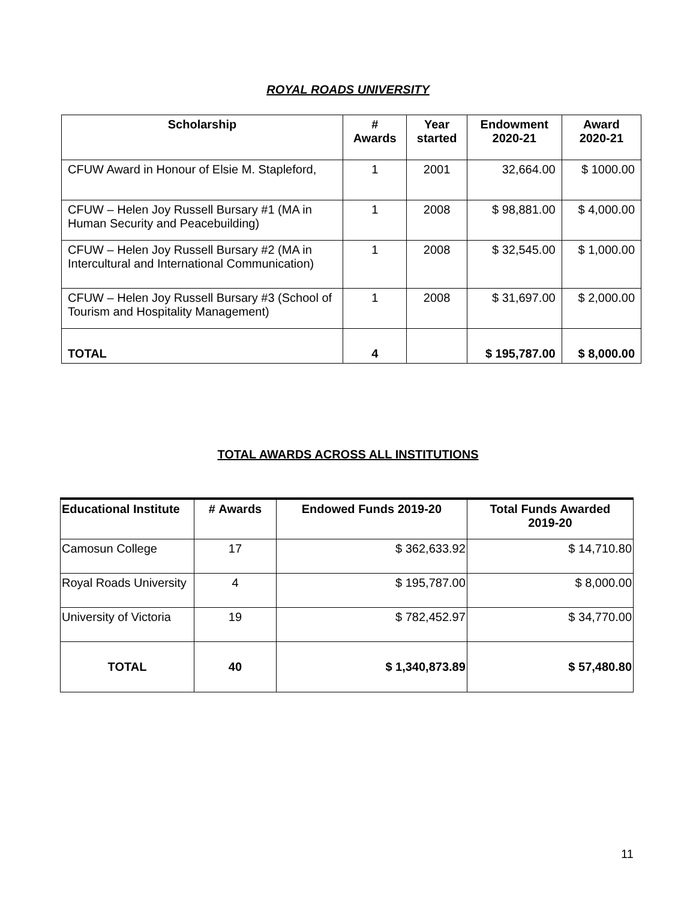ROYAL ROADS UNIVERSITY
| Scholarship | # Awards | Year started | Endowment 2020-21 | Award 2020-21 |
| --- | --- | --- | --- | --- |
| CFUW Award in Honour of Elsie M. Stapleford, | 1 | 2001 | 32,664.00 | $ 1000.00 |
| CFUW – Helen Joy Russell Bursary #1 (MA in Human Security and Peacebuilding) | 1 | 2008 | $ 98,881.00 | $ 4,000.00 |
| CFUW – Helen Joy Russell Bursary #2 (MA in Intercultural and International Communication) | 1 | 2008 | $ 32,545.00 | $ 1,000.00 |
| CFUW – Helen Joy Russell Bursary #3 (School of Tourism and Hospitality Management) | 1 | 2008 | $ 31,697.00 | $ 2,000.00 |
| TOTAL | 4 | | $ 195,787.00 | $ 8,000.00 |
TOTAL AWARDS ACROSS ALL INSTITUTIONS
| Educational Institute | # Awards | Endowed Funds 2019-20 | Total Funds Awarded 2019-20 |
| --- | --- | --- | --- |
| Camosun College | 17 | $ 362,633.92 | $ 14,710.80 |
| Royal Roads University | 4 | $ 195,787.00 | $ 8,000.00 |
| University of Victoria | 19 | $ 782,452.97 | $ 34,770.00 |
| TOTAL | 40 | $ 1,340,873.89 | $ 57,480.80 |
11